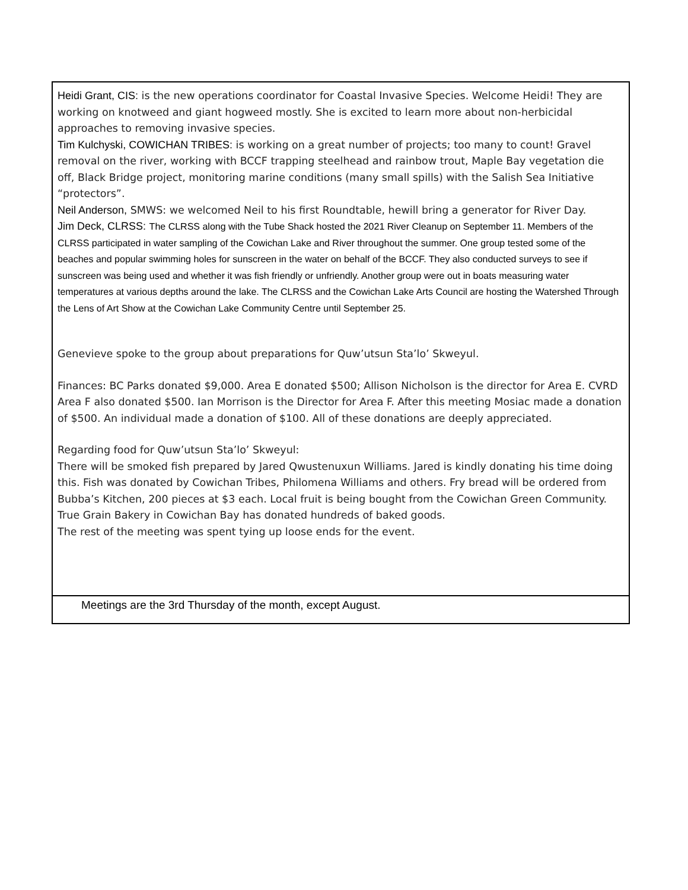Heidi Grant, CIS: is the new operations coordinator for Coastal Invasive Species. Welcome Heidi! They are working on knotweed and giant hogweed mostly. She is excited to learn more about non-herbicidal approaches to removing invasive species.
Tim Kulchyski, COWICHAN TRIBES: is working on a great number of projects; too many to count! Gravel removal on the river, working with BCCF trapping steelhead and rainbow trout, Maple Bay vegetation die off, Black Bridge project, monitoring marine conditions (many small spills) with the Salish Sea Initiative “protectors”.
Neil Anderson, SMWS: we welcomed Neil to his first Roundtable, hewill bring a generator for River Day.
Jim Deck, CLRSS: The CLRSS along with the Tube Shack hosted the 2021 River Cleanup on September 11. Members of the CLRSS participated in water sampling of the Cowichan Lake and River throughout the summer. One group tested some of the beaches and popular swimming holes for sunscreen in the water on behalf of the BCCF. They also conducted surveys to see if sunscreen was being used and whether it was fish friendly or unfriendly. Another group were out in boats measuring water temperatures at various depths around the lake. The CLRSS and the Cowichan Lake Arts Council are hosting the Watershed Through the Lens of Art Show at the Cowichan Lake Community Centre until September 25.
Genevieve spoke to the group about preparations for Quw’utsun Sta’lo’ Skweyul.
Finances: BC Parks donated $9,000. Area E donated $500; Allison Nicholson is the director for Area E. CVRD Area F also donated $500. Ian Morrison is the Director for Area F. After this meeting Mosiac made a donation of $500. An individual made a donation of $100. All of these donations are deeply appreciated.
Regarding food for Quw’utsun Sta’lo’ Skweyul:
There will be smoked fish prepared by Jared Qwustenuxun Williams. Jared is kindly donating his time doing this. Fish was donated by Cowichan Tribes, Philomena Williams and others. Fry bread will be ordered from Bubba’s Kitchen, 200 pieces at $3 each. Local fruit is being bought from the Cowichan Green Community. True Grain Bakery in Cowichan Bay has donated hundreds of baked goods.
The rest of the meeting was spent tying up loose ends for the event.
Meetings are the 3rd Thursday of the month, except August.